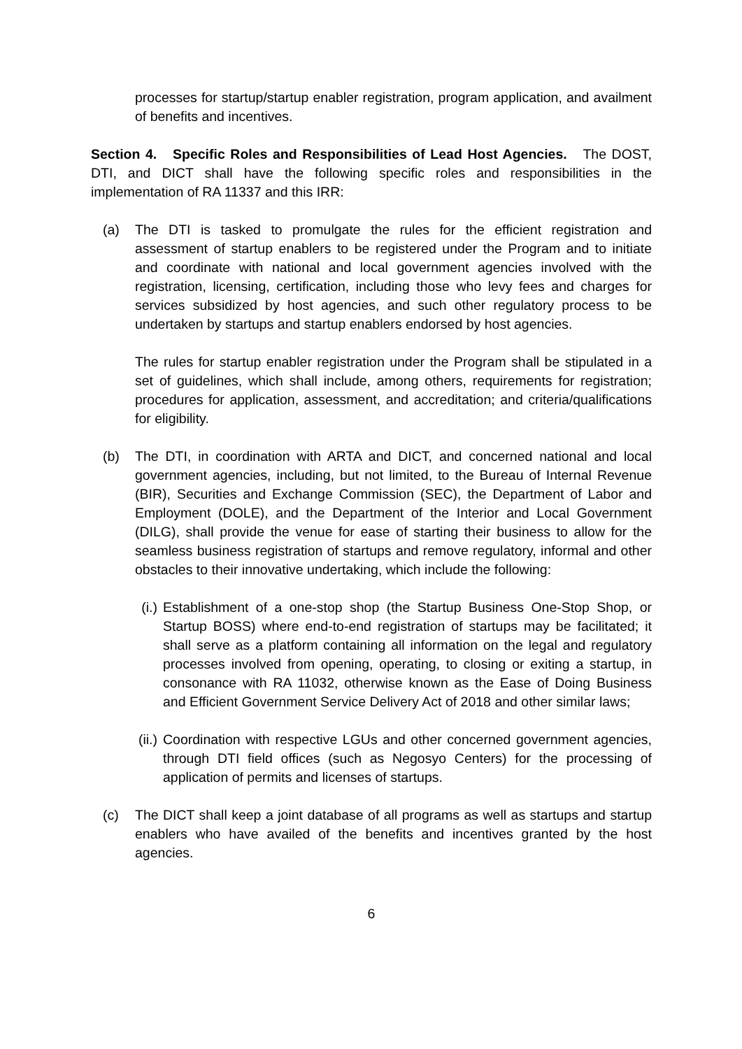processes for startup/startup enabler registration, program application, and availment of benefits and incentives.
Section 4. Specific Roles and Responsibilities of Lead Host Agencies. The DOST, DTI, and DICT shall have the following specific roles and responsibilities in the implementation of RA 11337 and this IRR:
(a) The DTI is tasked to promulgate the rules for the efficient registration and assessment of startup enablers to be registered under the Program and to initiate and coordinate with national and local government agencies involved with the registration, licensing, certification, including those who levy fees and charges for services subsidized by host agencies, and such other regulatory process to be undertaken by startups and startup enablers endorsed by host agencies.
The rules for startup enabler registration under the Program shall be stipulated in a set of guidelines, which shall include, among others, requirements for registration; procedures for application, assessment, and accreditation; and criteria/qualifications for eligibility.
(b) The DTI, in coordination with ARTA and DICT, and concerned national and local government agencies, including, but not limited, to the Bureau of Internal Revenue (BIR), Securities and Exchange Commission (SEC), the Department of Labor and Employment (DOLE), and the Department of the Interior and Local Government (DILG), shall provide the venue for ease of starting their business to allow for the seamless business registration of startups and remove regulatory, informal and other obstacles to their innovative undertaking, which include the following:
(i.)
Establishment of a one-stop shop (the Startup Business One-Stop Shop, or Startup BOSS) where end-to-end registration of startups may be facilitated; it shall serve as a platform containing all information on the legal and regulatory processes involved from opening, operating, to closing or exiting a startup, in consonance with RA 11032, otherwise known as the Ease of Doing Business and Efficient Government Service Delivery Act of 2018 and other similar laws;
(ii.)
Coordination with respective LGUs and other concerned government agencies, through DTI field offices (such as Negosyo Centers) for the processing of application of permits and licenses of startups.
(c) The DICT shall keep a joint database of all programs as well as startups and startup enablers who have availed of the benefits and incentives granted by the host agencies.
6